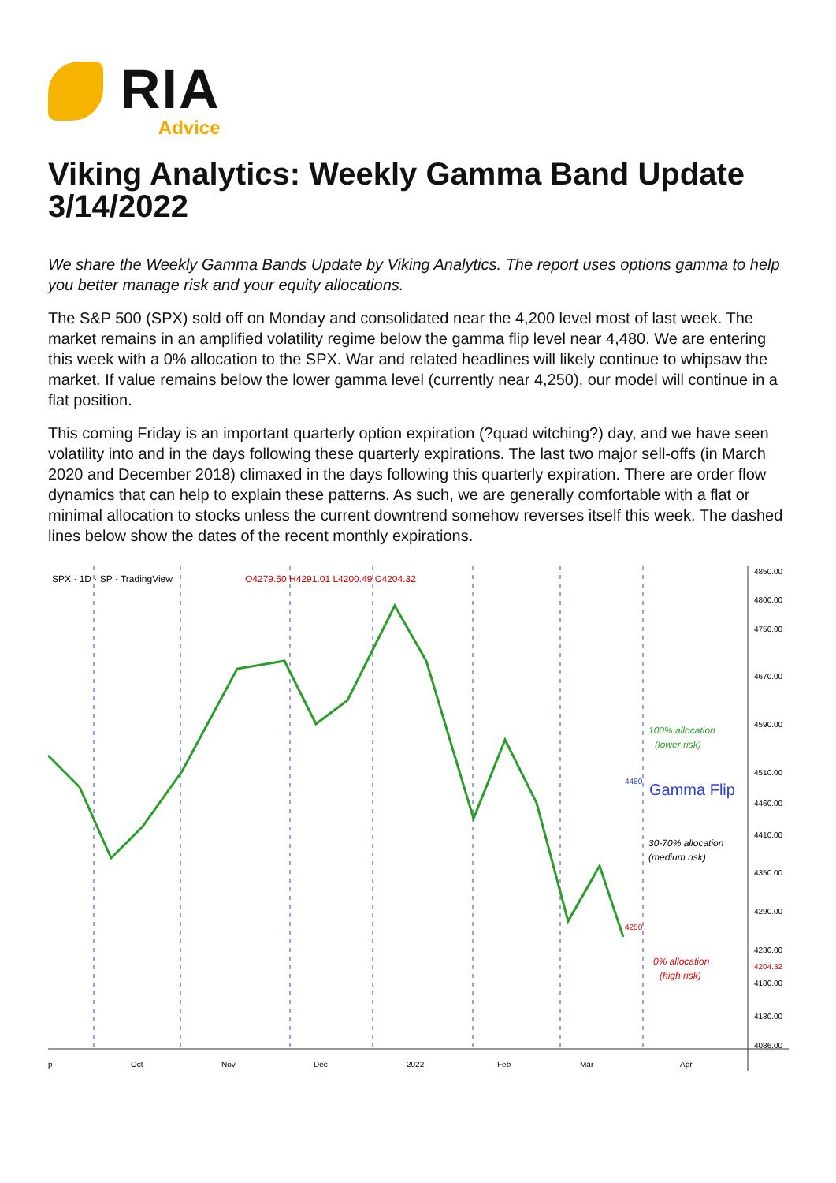RIA
Advice
Viking Analytics: Weekly Gamma Band Update 3/14/2022
We share the Weekly Gamma Bands Update by Viking Analytics. The report uses options gamma to help you better manage risk and your equity allocations.
The S&P 500 (SPX) sold off on Monday and consolidated near the 4,200 level most of last week. The market remains in an amplified volatility regime below the gamma flip level near 4,480. We are entering this week with a 0% allocation to the SPX. War and related headlines will likely continue to whipsaw the market. If value remains below the lower gamma level (currently near 4,250), our model will continue in a flat position.
This coming Friday is an important quarterly option expiration (?quad witching?) day, and we have seen volatility into and in the days following these quarterly expirations. The last two major sell-offs (in March 2020 and December 2018) climaxed in the days following this quarterly expiration. There are order flow dynamics that can help to explain these patterns. As such, we are generally comfortable with a flat or minimal allocation to stocks unless the current downtrend somehow reverses itself this week. The dashed lines below show the dates of the recent monthly expirations.
SPX · 1D · SP · TradingView
O4279.50 H4291.01 L4200.49 C4204.32
100% allocation
(lower risk)
4480
Gamma Flip
30-70% allocation
(medium risk)
4250
0% allocation
(high risk)
4850.00
4800.00
4750.00
4670.00
4590.00
4510.00
4460.00
4410.00
4350.00
4290.00
4230.00
4204.32
4180.00
4130.00
4086.00
p
Oct
Nov
Dec
2022
Feb
Mar
Apr